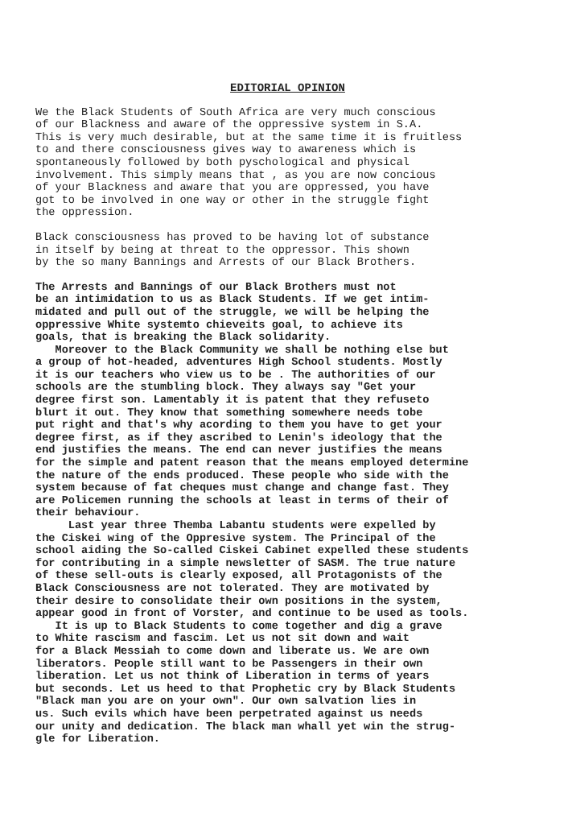EDITORIAL OPINION
We the Black Students of South Africa are very much conscious of our Blackness and aware of the oppressive system in S.A. This is very much desirable, but at the same time it is fruitless to and there consciousness gives way to awareness which is spontaneously followed by both pyschological and physical involvement. This simply means that , as you are now concious of your Blackness and aware that you are oppressed, you have got to be involved in one way or other in the struggle fight the oppression.
Black consciousness has proved to be having lot of substance in itself by being at threat to the oppressor. This shown by the so many Bannings and Arrests of our Black Brothers.
The Arrests and Bannings of our Black Brothers must not be an intimidation to us as Black Students. If we get intim- midated and pull out of the struggle, we will be helping the oppressive White systemto chieveits goal, to achieve its goals, that is breaking the Black solidarity. Moreover to the Black Community we shall be nothing else but a group of hot-headed, adventures High School students. Mostly it is our teachers who view us to be . The authorities of our schools are the stumbling block. They always say "Get your degree first son. Lamentably it is patent that they refuseto blurt it out. They know that something somewhere needs tobe put right and that's why acording to them you have to get your degree first, as if they ascribed to Lenin's ideology that the end justifies the means. The end can never justifies the means for the simple and patent reason that the means employed determine the nature of the ends produced. These people who side with the system because of fat cheques must change and change fast. They are Policemen running the schools at least in terms of their of their behaviour. Last year three Themba Labantu students were expelled by the Ciskei wing of the Oppresive system. The Principal of the school aiding the So-called Ciskei Cabinet expelled these students for contributing in a simple newsletter of SASM. The true nature of these sell-outs is clearly exposed, all Protagonists of the Black Consciousness are not tolerated. They are motivated by their desire to consolidate their own positions in the system, appear good in front of Vorster, and continue to be used as tools. It is up to Black Students to come together and dig a grave to White rascism and fascim. Let us not sit down and wait for a Black Messiah to come down and liberate us. We are own liberators. People still want to be Passengers in their own liberation. Let us not think of Liberation in terms of years but seconds. Let us heed to that Prophetic cry by Black Students "Black man you are on your own". Our own salvation lies in us. Such evils which have been perpetrated against us needs our unity and dedication. The black man whall yet win the strug- gle for Liberation.